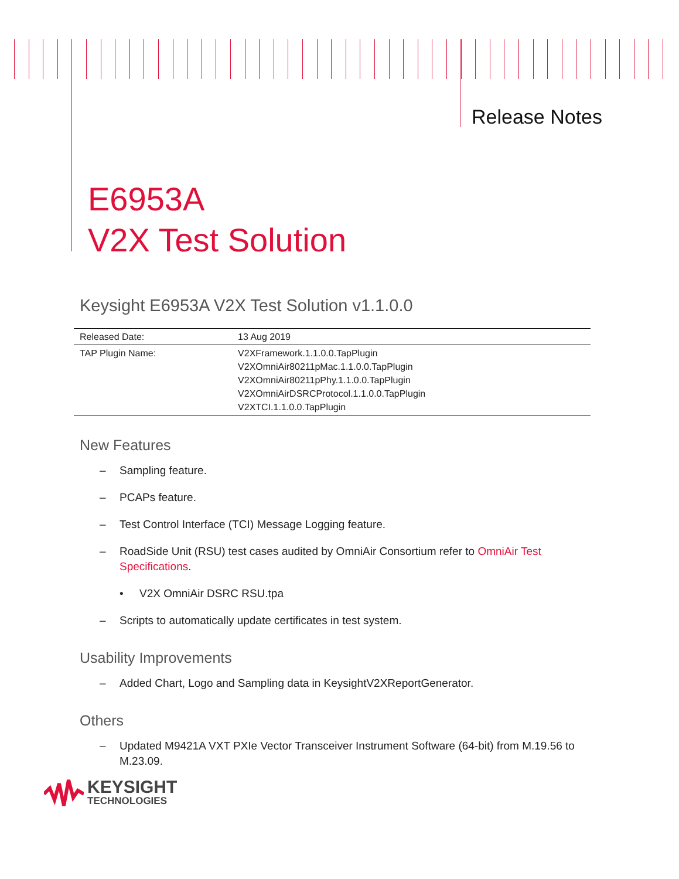Release Notes
E6953A
V2X Test Solution
Keysight E6953A V2X Test Solution v1.1.0.0
| Released Date: | 13 Aug 2019 |
| TAP Plugin Name: | V2XFramework.1.1.0.0.TapPlugin V2XOmniAir80211pMac.1.1.0.0.TapPlugin V2XOmniAir80211pPhy.1.1.0.0.TapPlugin V2XOmniAirDSRCProtocol.1.1.0.0.TapPlugin V2XTCI.1.1.0.0.TapPlugin |
New Features
– Sampling feature.
– PCAPs feature.
– Test Control Interface (TCI) Message Logging feature.
– RoadSide Unit (RSU) test cases audited by OmniAir Consortium refer to OmniAir Test Specifications.
• V2X OmniAir DSRC RSU.tpa
– Scripts to automatically update certificates in test system.
Usability Improvements
– Added Chart, Logo and Sampling data in KeysightV2XReportGenerator.
Others
– Updated M9421A VXT PXIe Vector Transceiver Instrument Software (64-bit) from M.19.56 to M.23.09.
KEYSIGHT
TECHNOLOGIES